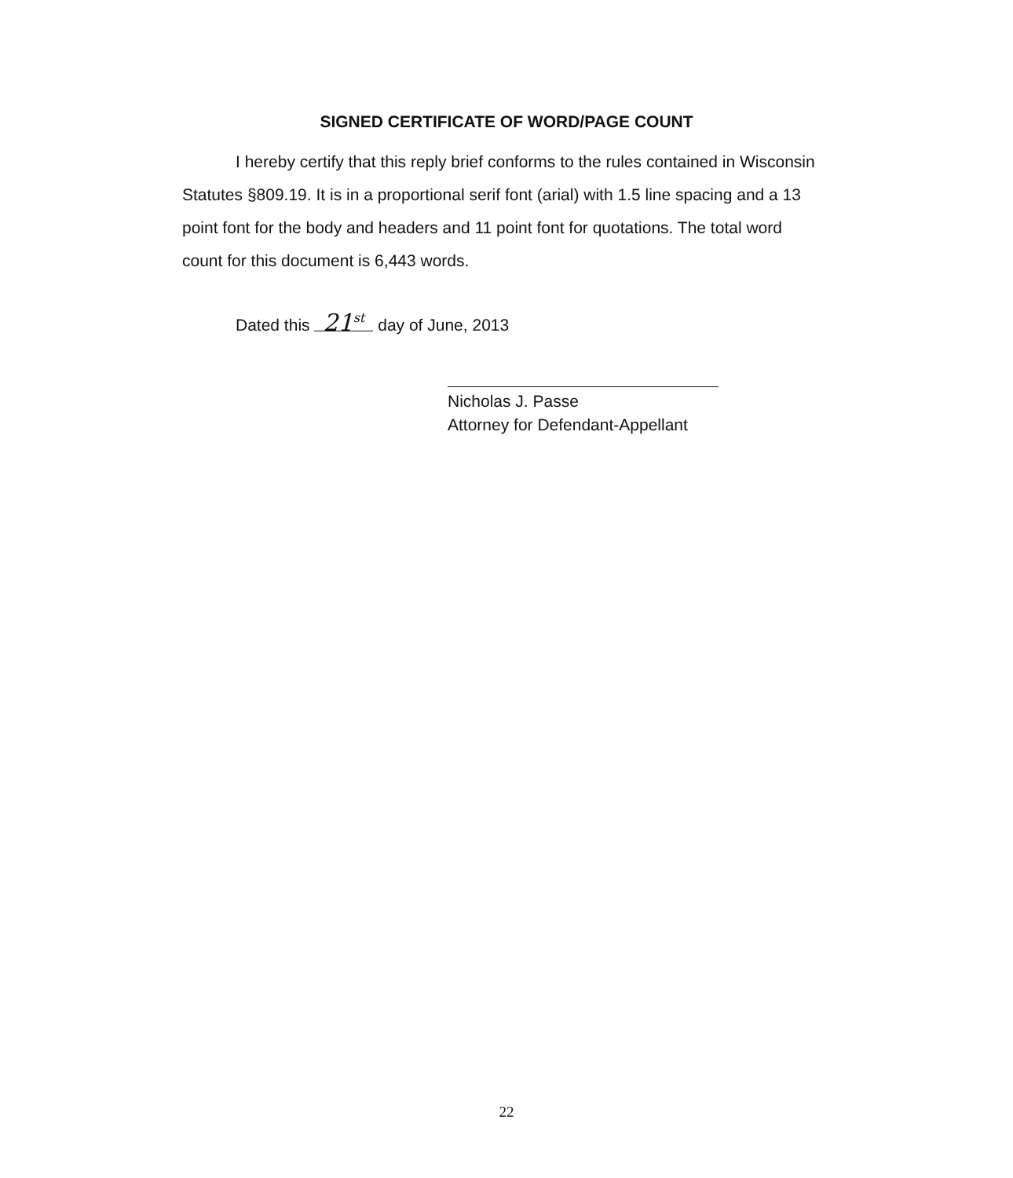SIGNED CERTIFICATE OF WORD/PAGE COUNT
I hereby certify that this reply brief conforms to the rules contained in Wisconsin Statutes §809.19. It is in a proportional serif font (arial) with 1.5 line spacing and a 13 point font for the body and headers and 11 point font for quotations. The total word count for this document is 6,443 words.
Dated this 21<sup>st</sup> day of June, 2013
Nicholas J. Passe
Attorney for Defendant-Appellant
22